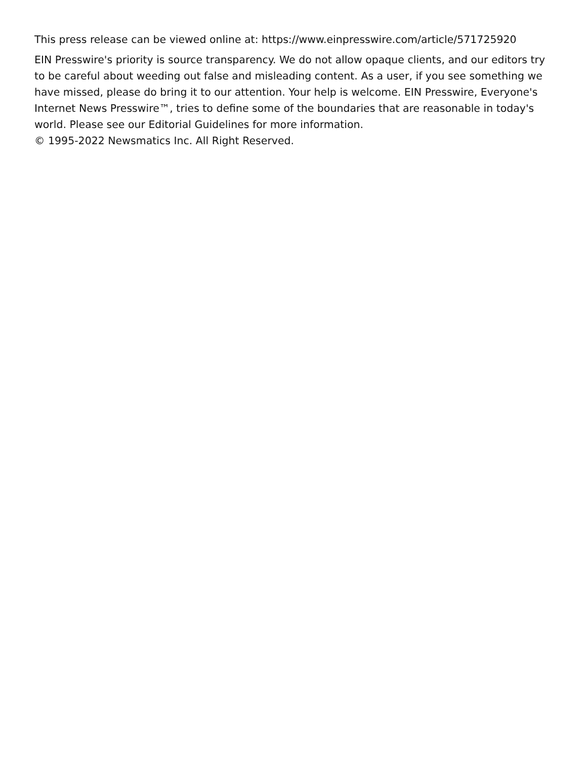This press release can be viewed online at: https://www.einpresswire.com/article/571725920
EIN Presswire's priority is source transparency. We do not allow opaque clients, and our editors try to be careful about weeding out false and misleading content. As a user, if you see something we have missed, please do bring it to our attention. Your help is welcome. EIN Presswire, Everyone's Internet News Presswire™, tries to define some of the boundaries that are reasonable in today's world. Please see our Editorial Guidelines for more information.
© 1995-2022 Newsmatics Inc. All Right Reserved.